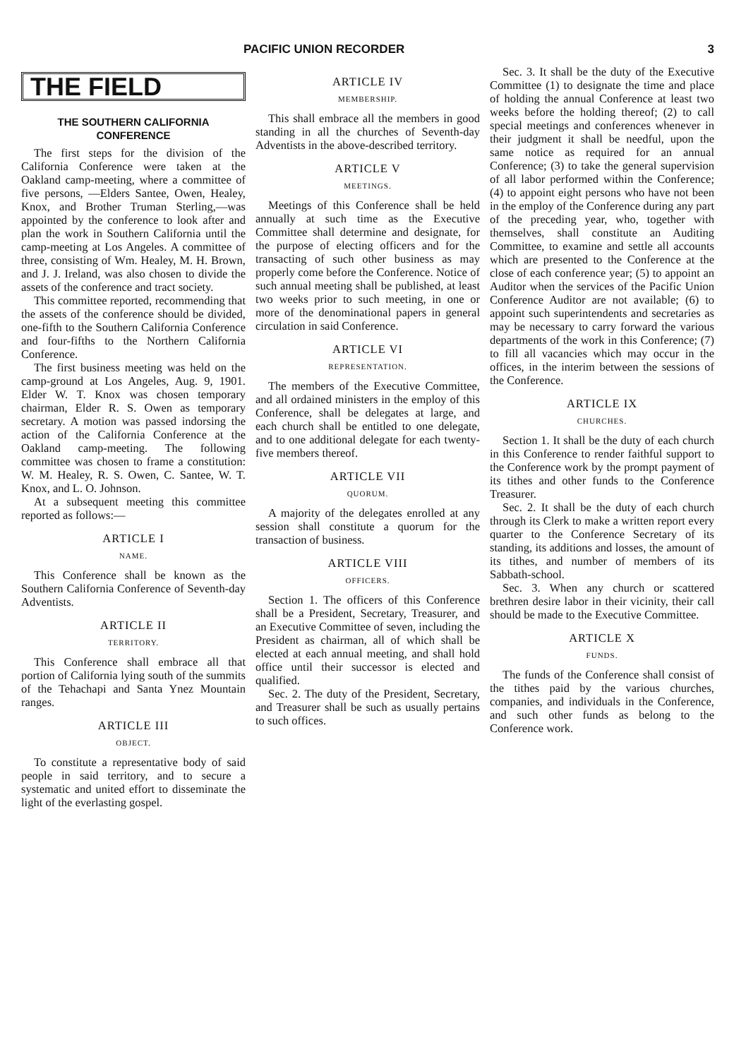PACIFIC UNION RECORDER 3
THE FIELD
THE SOUTHERN CALIFORNIA CONFERENCE
The first steps for the division of the California Conference were taken at the Oakland camp-meeting, where a committee of five persons, —Elders Santee, Owen, Healey, Knox, and Brother Truman Sterling,—was appointed by the conference to look after and plan the work in Southern California until the camp-meeting at Los Angeles. A committee of three, consisting of Wm. Healey, M. H. Brown, and J. J. Ireland, was also chosen to divide the assets of the conference and tract society.
This committee reported, recommending that the assets of the conference should be divided, one-fifth to the Southern California Conference and four-fifths to the Northern California Conference.
The first business meeting was held on the camp-ground at Los Angeles, Aug. 9, 1901. Elder W. T. Knox was chosen temporary chairman, Elder R. S. Owen as temporary secretary. A motion was passed indorsing the action of the California Conference at the Oakland camp-meeting. The following committee was chosen to frame a constitution: W. M. Healey, R. S. Owen, C. Santee, W. T. Knox, and L. O. Johnson.
At a subsequent meeting this committee reported as follows:—
ARTICLE I
NAME.
This Conference shall be known as the Southern California Conference of Seventh-day Adventists.
ARTICLE II
TERRITORY.
This Conference shall embrace all that portion of California lying south of the summits of the Tehachapi and Santa Ynez Mountain ranges.
ARTICLE III
OBJECT.
To constitute a representative body of said people in said territory, and to secure a systematic and united effort to disseminate the light of the everlasting gospel.
ARTICLE IV
MEMBERSHIP.
This shall embrace all the members in good standing in all the churches of Seventh-day Adventists in the above-described territory.
ARTICLE V
MEETINGS.
Meetings of this Conference shall be held annually at such time as the Executive Committee shall determine and designate, for the purpose of electing officers and for the transacting of such other business as may properly come before the Conference. Notice of such annual meeting shall be published, at least two weeks prior to such meeting, in one or more of the denominational papers in general circulation in said Conference.
ARTICLE VI
REPRESENTATION.
The members of the Executive Committee, and all ordained ministers in the employ of this Conference, shall be delegates at large, and each church shall be entitled to one delegate, and to one additional delegate for each twenty-five members thereof.
ARTICLE VII
QUORUM.
A majority of the delegates enrolled at any session shall constitute a quorum for the transaction of business.
ARTICLE VIII
OFFICERS.
Section 1. The officers of this Conference shall be a President, Secretary, Treasurer, and an Executive Committee of seven, including the President as chairman, all of which shall be elected at each annual meeting, and shall hold office until their successor is elected and qualified.
Sec. 2. The duty of the President, Secretary, and Treasurer shall be such as usually pertains to such offices.
Sec. 3. It shall be the duty of the Executive Committee (1) to designate the time and place of holding the annual Conference at least two weeks before the holding thereof; (2) to call special meetings and conferences whenever in their judgment it shall be needful, upon the same notice as required for an annual Conference; (3) to take the general supervision of all labor performed within the Conference; (4) to appoint eight persons who have not been in the employ of the Conference during any part of the preceding year, who, together with themselves, shall constitute an Auditing Committee, to examine and settle all accounts which are presented to the Conference at the close of each conference year; (5) to appoint an Auditor when the services of the Pacific Union Conference Auditor are not available; (6) to appoint such superintendents and secretaries as may be necessary to carry forward the various departments of the work in this Conference; (7) to fill all vacancies which may occur in the offices, in the interim between the sessions of the Conference.
ARTICLE IX
CHURCHES.
Section 1. It shall be the duty of each church in this Conference to render faithful support to the Conference work by the prompt payment of its tithes and other funds to the Conference Treasurer.
Sec. 2. It shall be the duty of each church through its Clerk to make a written report every quarter to the Conference Secretary of its standing, its additions and losses, the amount of its tithes, and number of members of its Sabbath-school.
Sec. 3. When any church or scattered brethren desire labor in their vicinity, their call should be made to the Executive Committee.
ARTICLE X
FUNDS.
The funds of the Conference shall consist of the tithes paid by the various churches, companies, and individuals in the Conference, and such other funds as belong to the Conference work.